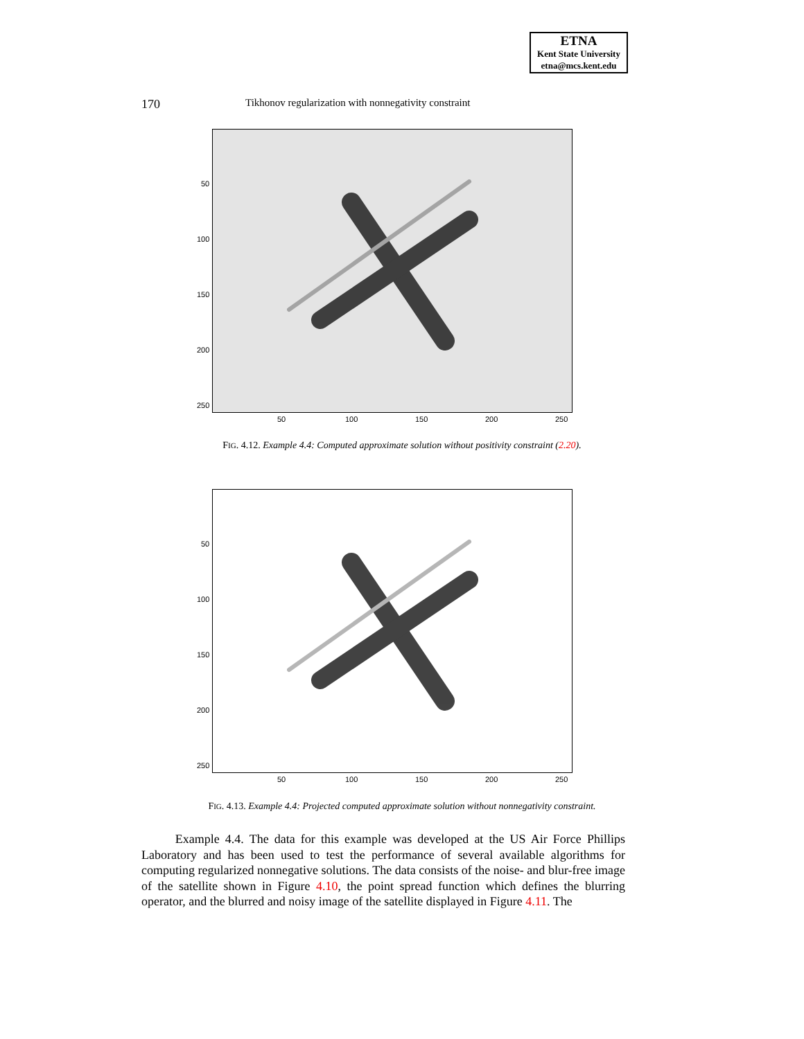ETNA
Kent State University
etna@mcs.kent.edu
170 Tikhonov regularization with nonnegativity constraint
50
100
150
200
250
50 100 150 200 250
FIG. 4.12. Example 4.4: Computed approximate solution without positivity constraint (2.20).
50
100
150
200
250
50 100 150 200 250
FIG. 4.13. Example 4.4: Projected computed approximate solution without nonnegativity constraint.
Example 4.4. The data for this example was developed at the US Air Force Phillips Laboratory and has been used to test the performance of several available algorithms for computing regularized nonnegative solutions. The data consists of the noise- and blur-free image of the satellite shown in Figure 4.10, the point spread function which defines the blurring operator, and the blurred and noisy image of the satellite displayed in Figure 4.11. The